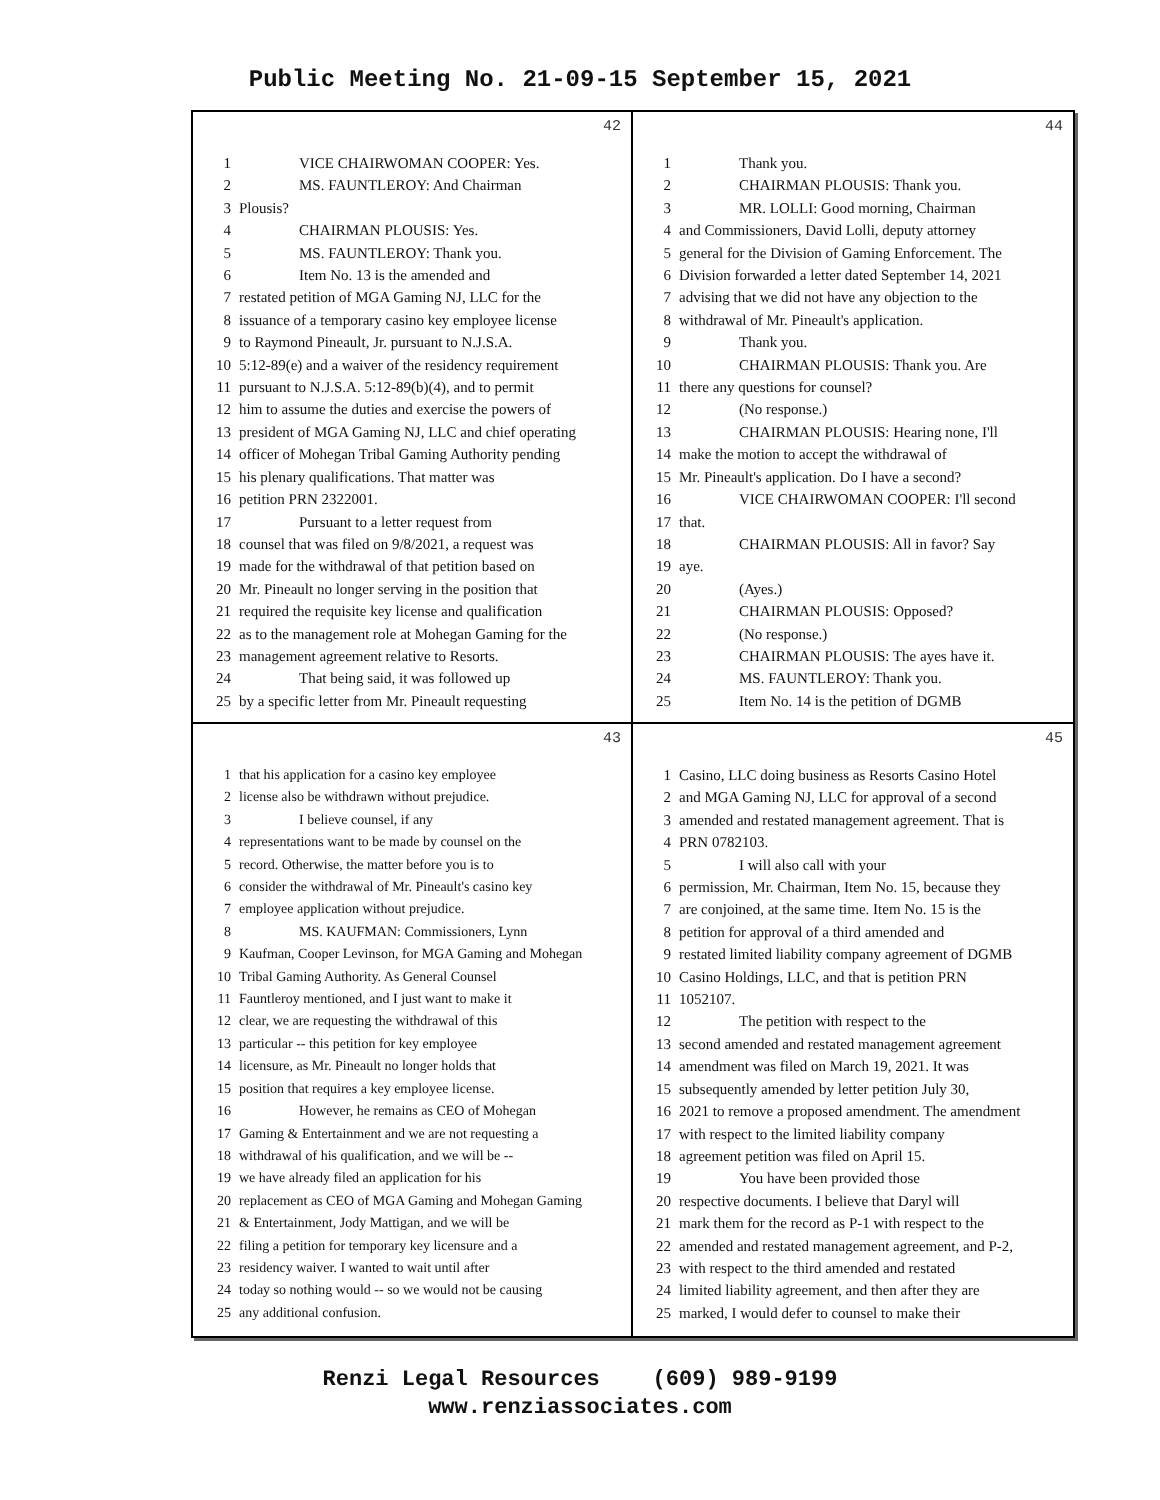Public Meeting No. 21-09-15 September 15, 2021
42
1 VICE CHAIRWOMAN COOPER: Yes.
2 MS. FAUNTLEROY: And Chairman
3 Plousis?
4 CHAIRMAN PLOUSIS: Yes.
5 MS. FAUNTLEROY: Thank you.
6 Item No. 13 is the amended and
7 restated petition of MGA Gaming NJ, LLC for the
8 issuance of a temporary casino key employee license
9 to Raymond Pineault, Jr. pursuant to N.J.S.A.
10 5:12-89(e) and a waiver of the residency requirement
11 pursuant to N.J.S.A. 5:12-89(b)(4), and to permit
12 him to assume the duties and exercise the powers of
13 president of MGA Gaming NJ, LLC and chief operating
14 officer of Mohegan Tribal Gaming Authority pending
15 his plenary qualifications. That matter was
16 petition PRN 2322001.
17 Pursuant to a letter request from
18 counsel that was filed on 9/8/2021, a request was
19 made for the withdrawal of that petition based on
20 Mr. Pineault no longer serving in the position that
21 required the requisite key license and qualification
22 as to the management role at Mohegan Gaming for the
23 management agreement relative to Resorts.
24 That being said, it was followed up
25 by a specific letter from Mr. Pineault requesting
44
1 Thank you.
2 CHAIRMAN PLOUSIS: Thank you.
3 MR. LOLLI: Good morning, Chairman
4 and Commissioners, David Lolli, deputy attorney
5 general for the Division of Gaming Enforcement. The
6 Division forwarded a letter dated September 14, 2021
7 advising that we did not have any objection to the
8 withdrawal of Mr. Pineault's application.
9 Thank you.
10 CHAIRMAN PLOUSIS: Thank you. Are
11 there any questions for counsel?
12 (No response.)
13 CHAIRMAN PLOUSIS: Hearing none, I'll
14 make the motion to accept the withdrawal of
15 Mr. Pineault's application. Do I have a second?
16 VICE CHAIRWOMAN COOPER: I'll second
17 that.
18 CHAIRMAN PLOUSIS: All in favor? Say
19 aye.
20 (Ayes.)
21 CHAIRMAN PLOUSIS: Opposed?
22 (No response.)
23 CHAIRMAN PLOUSIS: The ayes have it.
24 MS. FAUNTLEROY: Thank you.
25 Item No. 14 is the petition of DGMB
43
1 that his application for a casino key employee
2 license also be withdrawn without prejudice.
3 I believe counsel, if any
4 representations want to be made by counsel on the
5 record. Otherwise, the matter before you is to
6 consider the withdrawal of Mr. Pineault's casino key
7 employee application without prejudice.
8 MS. KAUFMAN: Commissioners, Lynn
9 Kaufman, Cooper Levinson, for MGA Gaming and Mohegan
10 Tribal Gaming Authority. As General Counsel
11 Fauntleroy mentioned, and I just want to make it
12 clear, we are requesting the withdrawal of this
13 particular -- this petition for key employee
14 licensure, as Mr. Pineault no longer holds that
15 position that requires a key employee license.
16 However, he remains as CEO of Mohegan
17 Gaming & Entertainment and we are not requesting a
18 withdrawal of his qualification, and we will be --
19 we have already filed an application for his
20 replacement as CEO of MGA Gaming and Mohegan Gaming
21 & Entertainment, Jody Mattigan, and we will be
22 filing a petition for temporary key licensure and a
23 residency waiver. I wanted to wait until after
24 today so nothing would -- so we would not be causing
25 any additional confusion.
45
1 Casino, LLC doing business as Resorts Casino Hotel
2 and MGA Gaming NJ, LLC for approval of a second
3 amended and restated management agreement. That is
4 PRN 0782103.
5 I will also call with your
6 permission, Mr. Chairman, Item No. 15, because they
7 are conjoined, at the same time. Item No. 15 is the
8 petition for approval of a third amended and
9 restated limited liability company agreement of DGMB
10 Casino Holdings, LLC, and that is petition PRN
11 1052107.
12 The petition with respect to the
13 second amended and restated management agreement
14 amendment was filed on March 19, 2021. It was
15 subsequently amended by letter petition July 30,
16 2021 to remove a proposed amendment. The amendment
17 with respect to the limited liability company
18 agreement petition was filed on April 15.
19 You have been provided those
20 respective documents. I believe that Daryl will
21 mark them for the record as P-1 with respect to the
22 amended and restated management agreement, and P-2,
23 with respect to the third amended and restated
24 limited liability agreement, and then after they are
25 marked, I would defer to counsel to make their
Renzi Legal Resources (609) 989-9199
www.renziassociates.com